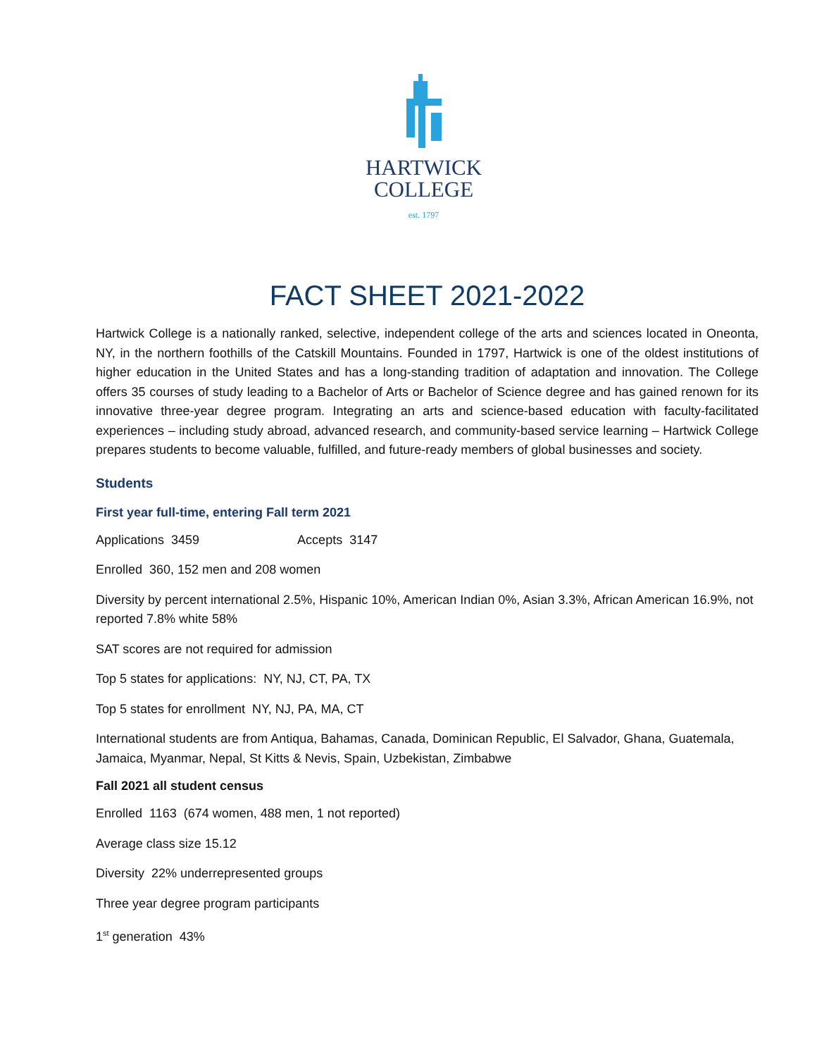HARTWICK
COLLEGE
est. 1797
FACT SHEET 2021-2022
Hartwick College is a nationally ranked, selective, independent college of the arts and sciences located in Oneonta, NY, in the northern foothills of the Catskill Mountains. Founded in 1797, Hartwick is one of the oldest institutions of higher education in the United States and has a long-standing tradition of adaptation and innovation. The College offers 35 courses of study leading to a Bachelor of Arts or Bachelor of Science degree and has gained renown for its innovative three-year degree program. Integrating an arts and science-based education with faculty-facilitated experiences – including study abroad, advanced research, and community-based service learning – Hartwick College prepares students to become valuable, fulfilled, and future-ready members of global businesses and society.
Students
First year full-time, entering Fall term 2021
Applications 3459 Accepts 3147
Enrolled 360, 152 men and 208 women
Diversity by percent international 2.5%, Hispanic 10%, American Indian 0%, Asian 3.3%, African American 16.9%, not reported 7.8% white 58%
SAT scores are not required for admission
Top 5 states for applications: NY, NJ, CT, PA, TX
Top 5 states for enrollment NY, NJ, PA, MA, CT
International students are from Antiqua, Bahamas, Canada, Dominican Republic, El Salvador, Ghana, Guatemala, Jamaica, Myanmar, Nepal, St Kitts & Nevis, Spain, Uzbekistan, Zimbabwe
Fall 2021 all student census
Enrolled 1163 (674 women, 488 men, 1 not reported)
Average class size 15.12
Diversity 22% underrepresented groups
Three year degree program participants
1<sup>st</sup> generation 43%